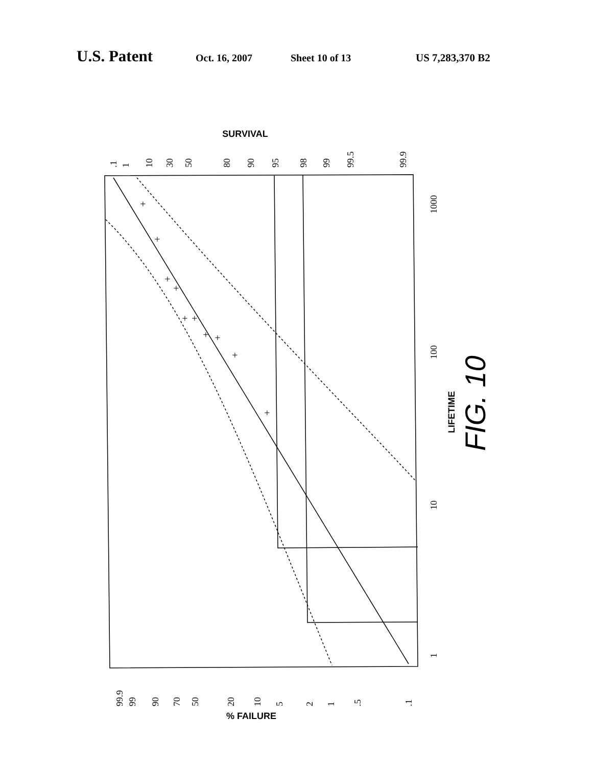U.S. Patent Oct. 16, 2007 Sheet 10 of 13 US 7,283,370 B2
SURVIVAL
.1
1
10
30
50
80
90
95
98
99
99.5
99.9
1000
100
10
1
99.9
99
90
70
50
20
10
5
2
1
.5
.1
LIFETIME
FIG. 10
% FAILURE
+
+
+
+
+
+
+
+
+
+